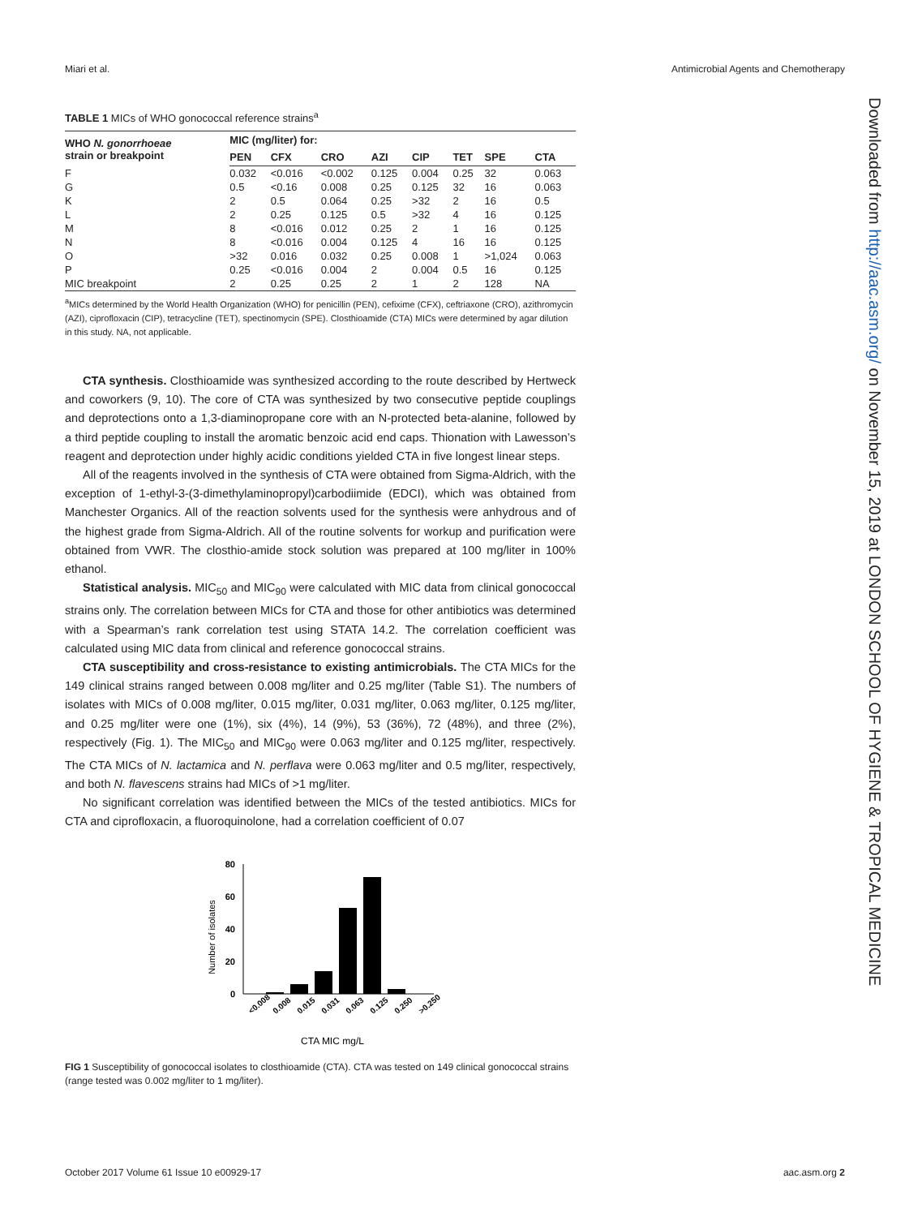Miari et al. Antimicrobial Agents and Chemotherapy
TABLE 1 MICs of WHO gonococcal reference strains<sup>a</sup>
| WHO N. gonorrhoeae strain or breakpoint | MIC (mg/liter) for: | | | | | | | |
| --- | --- | --- | --- | --- | --- | --- | --- | --- |
| | PEN | CFX | CRO | AZI | CIP | TET | SPE | CTA |
| F | 0.032 | <0.016 | <0.002 | 0.125 | 0.004 | 0.25 | 32 | 0.063 |
| G | 0.5 | <0.16 | 0.008 | 0.25 | 0.125 | 32 | 16 | 0.063 |
| K | 2 | 0.5 | 0.064 | 0.25 | >32 | 2 | 16 | 0.5 |
| L | 2 | 0.25 | 0.125 | 0.5 | >32 | 4 | 16 | 0.125 |
| M | 8 | <0.016 | 0.012 | 0.25 | 2 | 1 | 16 | 0.125 |
| N | 8 | <0.016 | 0.004 | 0.125 | 4 | 16 | 16 | 0.125 |
| O | >32 | 0.016 | 0.032 | 0.25 | 0.008 | 1 | >1,024 | 0.063 |
| P | 0.25 | <0.016 | 0.004 | 2 | 0.004 | 0.5 | 16 | 0.125 |
| MIC breakpoint | 2 | 0.25 | 0.25 | 2 | 1 | 2 | 128 | NA |
<sup>a</sup> MICs determined by the World Health Organization (WHO) for penicillin (PEN), cefixime (CFX), ceftriaxone (CRO), azithromycin (AZI), ciprofloxacin (CIP), tetracycline (TET), spectinomycin (SPE). Closthioamide (CTA) MICs were determined by agar dilution in this study. NA, not applicable.
CTA synthesis. Closthioamide was synthesized according to the route described by Hertweck and coworkers (9, 10). The core of CTA was synthesized by two consecutive peptide couplings and deprotections onto a 1,3-diaminopropane core with an N-protected beta-alanine, followed by a third peptide coupling to install the aromatic benzoic acid end caps. Thionation with Lawesson’s reagent and deprotection under highly acidic conditions yielded CTA in five longest linear steps.
All of the reagents involved in the synthesis of CTA were obtained from Sigma-Aldrich, with the exception of 1-ethyl-3-(3-dimethylaminopropyl)carbodiimide (EDCI), which was obtained from Manchester Organics. All of the reaction solvents used for the synthesis were anhydrous and of the highest grade from Sigma-Aldrich. All of the routine solvents for workup and purification were obtained from VWR. The closthio-amide stock solution was prepared at 100 mg/liter in 100% ethanol.
Statistical analysis. MIC<sub>50</sub> and MIC<sub>90</sub> were calculated with MIC data from clinical gonococcal strains only. The correlation between MICs for CTA and those for other antibiotics was determined with a Spearman’s rank correlation test using STATA 14.2. The correlation coefficient was calculated using MIC data from clinical and reference gonococcal strains.
CTA susceptibility and cross-resistance to existing antimicrobials. The CTA MICs for the 149 clinical strains ranged between 0.008 mg/liter and 0.25 mg/liter (Table S1). The numbers of isolates with MICs of 0.008 mg/liter, 0.015 mg/liter, 0.031 mg/liter, 0.063 mg/liter, 0.125 mg/liter, and 0.25 mg/liter were one (1%), six (4%), 14 (9%), 53 (36%), 72 (48%), and three (2%), respectively (Fig. 1). The MIC<sub>50</sub> and MIC<sub>90</sub> were 0.063 mg/liter and 0.125 mg/liter, respectively. The CTA MICs of N. lactamica and N. perflava were 0.063 mg/liter and 0.5 mg/liter, respectively, and both N. flavescens strains had MICs of >1 mg/liter.
No significant correlation was identified between the MICs of the tested antibiotics. MICs for CTA and ciprofloxacin, a fluoroquinolone, had a correlation coefficient of 0.07
Number of isolates
80
60
40
20
0
<0.008
0.008
0.015
0.031
0.063
0.125
0.250
>0.250
CTA MIC mg/L
FIG 1 Susceptibility of gonococcal isolates to closthioamide (CTA). CTA was tested on 149 clinical gonococcal strains (range tested was 0.002 mg/liter to 1 mg/liter).
Downloaded from http://aac.asm.org/ on November 15, 2019 at LONDON SCHOOL OF HYGIENE & TROPICAL MEDICINE
October 2017 Volume 61 Issue 10 e00929-17 aac.asm.org 2